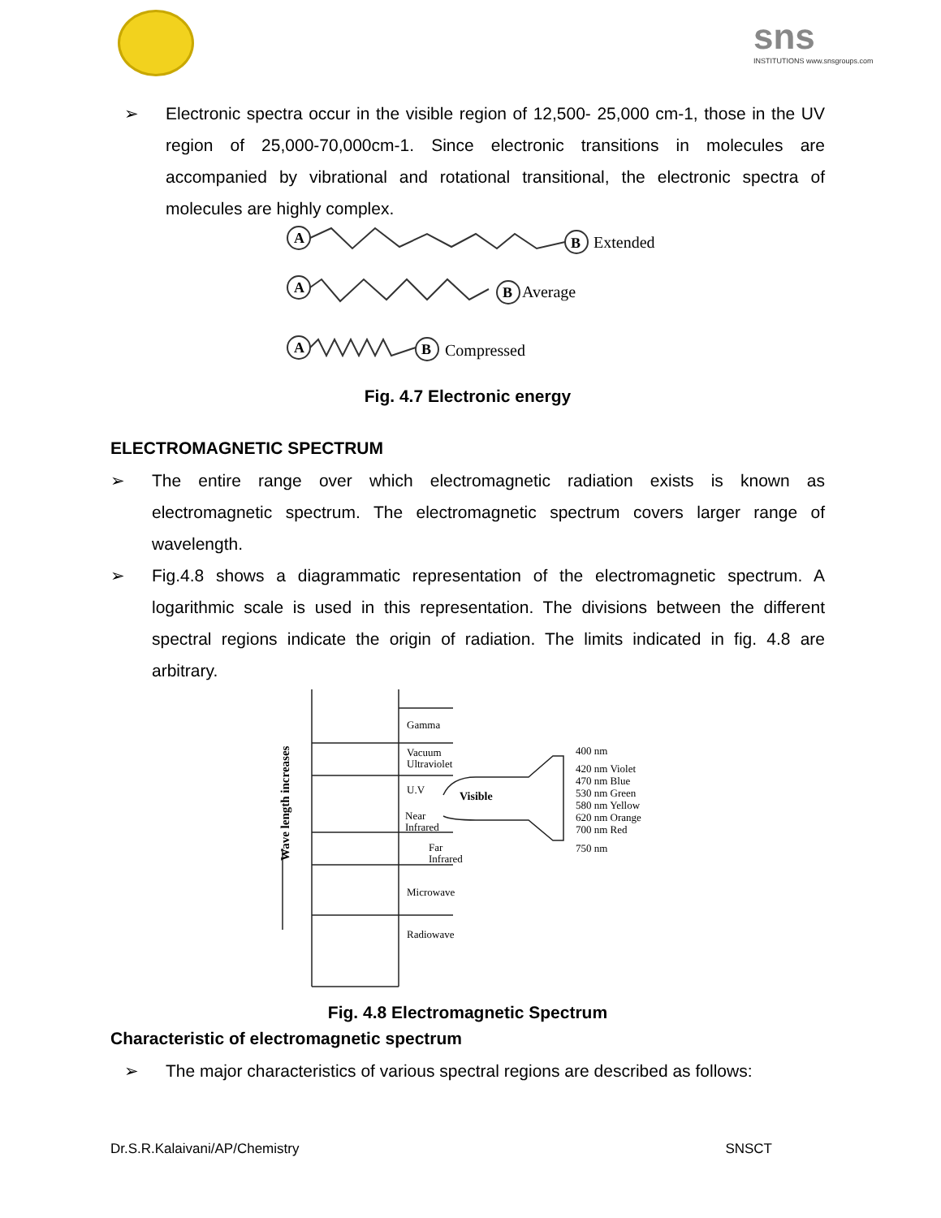sns
INSTITUTIONS www.snsgroups.com
➢ Electronic spectra occur in the visible region of 12,500- 25,000 cm-1, those in the UV region of 25,000-70,000cm-1. Since electronic transitions in molecules are accompanied by vibrational and rotational transitional, the electronic spectra of molecules are highly complex.
A
B
Extended
A
B
Average
A
B
Compressed
Fig. 4.7 Electronic energy
ELECTROMAGNETIC SPECTRUM
➢ The entire range over which electromagnetic radiation exists is known as electromagnetic spectrum. The electromagnetic spectrum covers larger range of wavelength.
➢ Fig.4.8 shows a diagrammatic representation of the electromagnetic spectrum. A logarithmic scale is used in this representation. The divisions between the different spectral regions indicate the origin of radiation. The limits indicated in fig. 4.8 are arbitrary.
Wave length increases
Gamma
Vacuum
Ultraviolet
U.V
Near
Infrared
Far
Infrared
Microwave
Radiowave
Visible
400 nm
420 nm Violet
470 nm Blue
530 nm Green
580 nm Yellow
620 nm Orange
700 nm Red
750 nm
Fig. 4.8 Electromagnetic Spectrum
Characteristic of electromagnetic spectrum
➢ The major characteristics of various spectral regions are described as follows:
Dr.S.R.Kalaivani/AP/Chemistry SNSCT